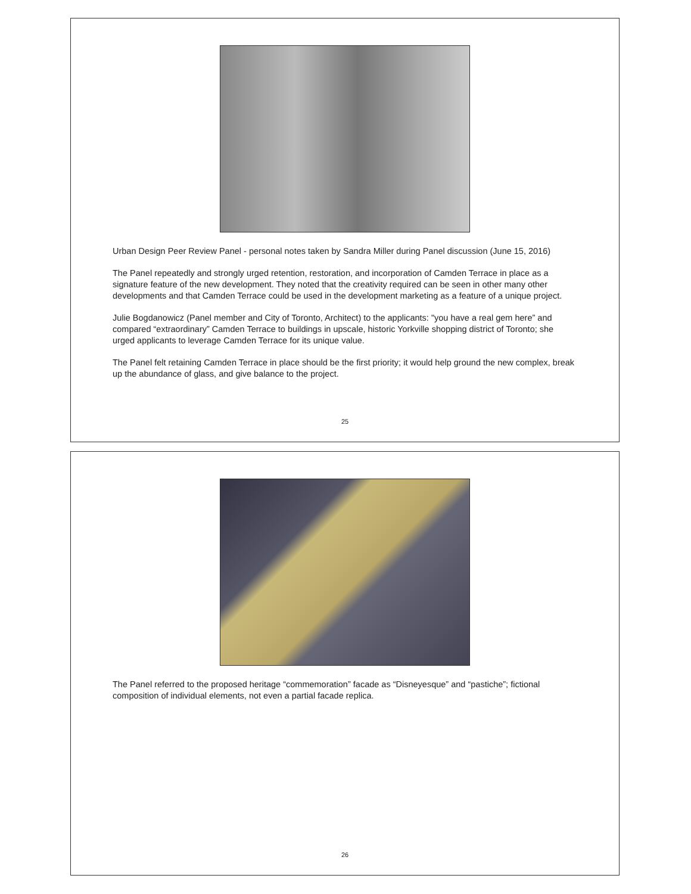Urban Design Peer Review Panel - personal notes taken by Sandra Miller during Panel discussion (June 15, 2016)
The Panel repeatedly and strongly urged retention, restoration, and incorporation of Camden Terrace in place as a signature feature of the new development. They noted that the creativity required can be seen in other many other developments and that Camden Terrace could be used in the development marketing as a feature of a unique project.
Julie Bogdanowicz (Panel member and City of Toronto, Architect) to the applicants: "you have a real gem here” and compared “extraordinary” Camden Terrace to buildings in upscale, historic Yorkville shopping district of Toronto; she urged applicants to leverage Camden Terrace for its unique value.
The Panel felt retaining Camden Terrace in place should be the first priority; it would help ground the new complex, break up the abundance of glass, and give balance to the project.
25
The Panel referred to the proposed heritage “commemoration” facade as “Disneyesque” and “pastiche”; fictional composition of individual elements, not even a partial facade replica.
26